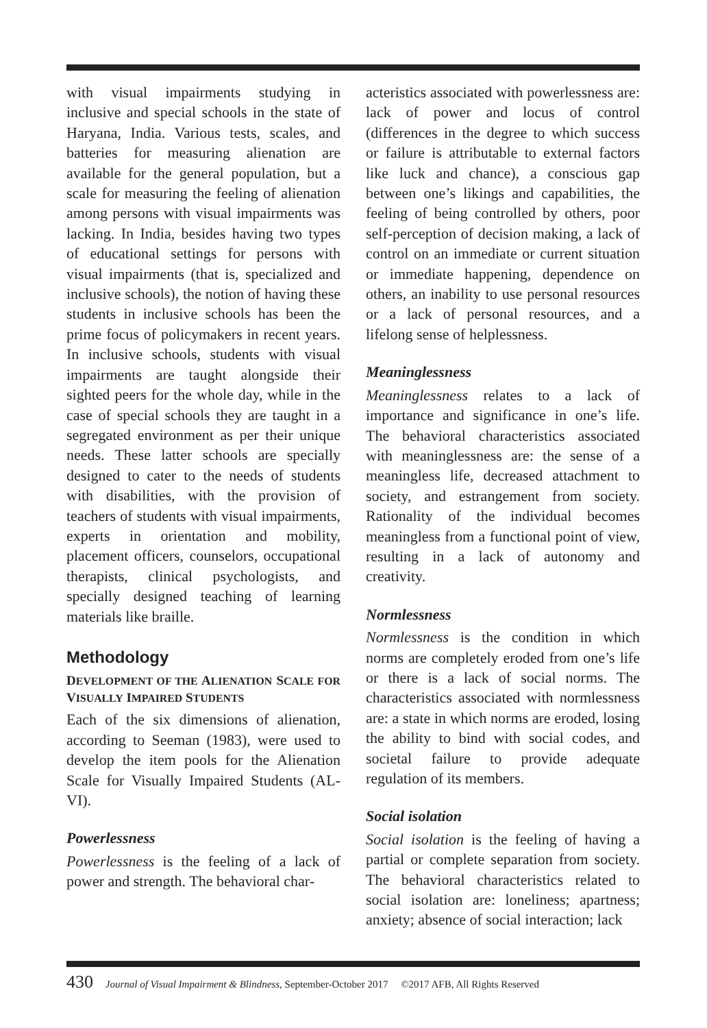with visual impairments studying in inclusive and special schools in the state of Haryana, India. Various tests, scales, and batteries for measuring alienation are available for the general population, but a scale for measuring the feeling of alienation among persons with visual impairments was lacking. In India, besides having two types of educational settings for persons with visual impairments (that is, specialized and inclusive schools), the notion of having these students in inclusive schools has been the prime focus of policymakers in recent years. In inclusive schools, students with visual impairments are taught alongside their sighted peers for the whole day, while in the case of special schools they are taught in a segregated environment as per their unique needs. These latter schools are specially designed to cater to the needs of students with disabilities, with the provision of teachers of students with visual impairments, experts in orientation and mobility, placement officers, counselors, occupational therapists, clinical psychologists, and specially designed teaching of learning materials like braille.
Methodology
DEVELOPMENT OF THE ALIENATION SCALE FOR VISUALLY IMPAIRED STUDENTS
Each of the six dimensions of alienation, according to Seeman (1983), were used to develop the item pools for the Alienation Scale for Visually Impaired Students (AL-VI).
Powerlessness
Powerlessness is the feeling of a lack of power and strength. The behavioral char-
acteristics associated with powerlessness are: lack of power and locus of control (differences in the degree to which success or failure is attributable to external factors like luck and chance), a conscious gap between one’s likings and capabilities, the feeling of being controlled by others, poor self-perception of decision making, a lack of control on an immediate or current situation or immediate happening, dependence on others, an inability to use personal resources or a lack of personal resources, and a lifelong sense of helplessness.
Meaninglessness
Meaninglessness relates to a lack of importance and significance in one’s life. The behavioral characteristics associated with meaninglessness are: the sense of a meaningless life, decreased attachment to society, and estrangement from society. Rationality of the individual becomes meaningless from a functional point of view, resulting in a lack of autonomy and creativity.
Normlessness
Normlessness is the condition in which norms are completely eroded from one’s life or there is a lack of social norms. The characteristics associated with normlessness are: a state in which norms are eroded, losing the ability to bind with social codes, and societal failure to provide adequate regulation of its members.
Social isolation
Social isolation is the feeling of having a partial or complete separation from society. The behavioral characteristics related to social isolation are: loneliness; apartness; anxiety; absence of social interaction; lack
430 Journal of Visual Impairment & Blindness, September-October 2017 ©2017 AFB, All Rights Reserved